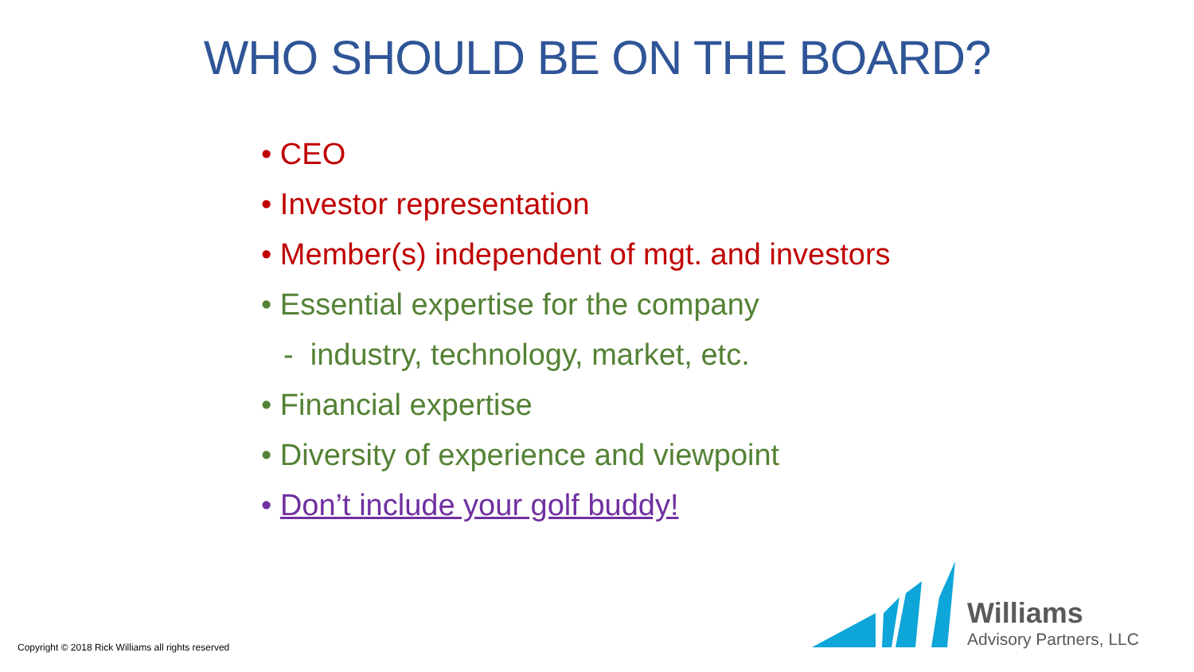WHO SHOULD BE ON THE BOARD?
• CEO
• Investor representation
• Member(s) independent of mgt. and investors
• Essential expertise for the company
- industry, technology, market, etc.
• Financial expertise
• Diversity of experience and viewpoint
• Don’t include your golf buddy!
Copyright © 2018 Rick Williams all rights reserved
Williams
Advisory Partners, LLC